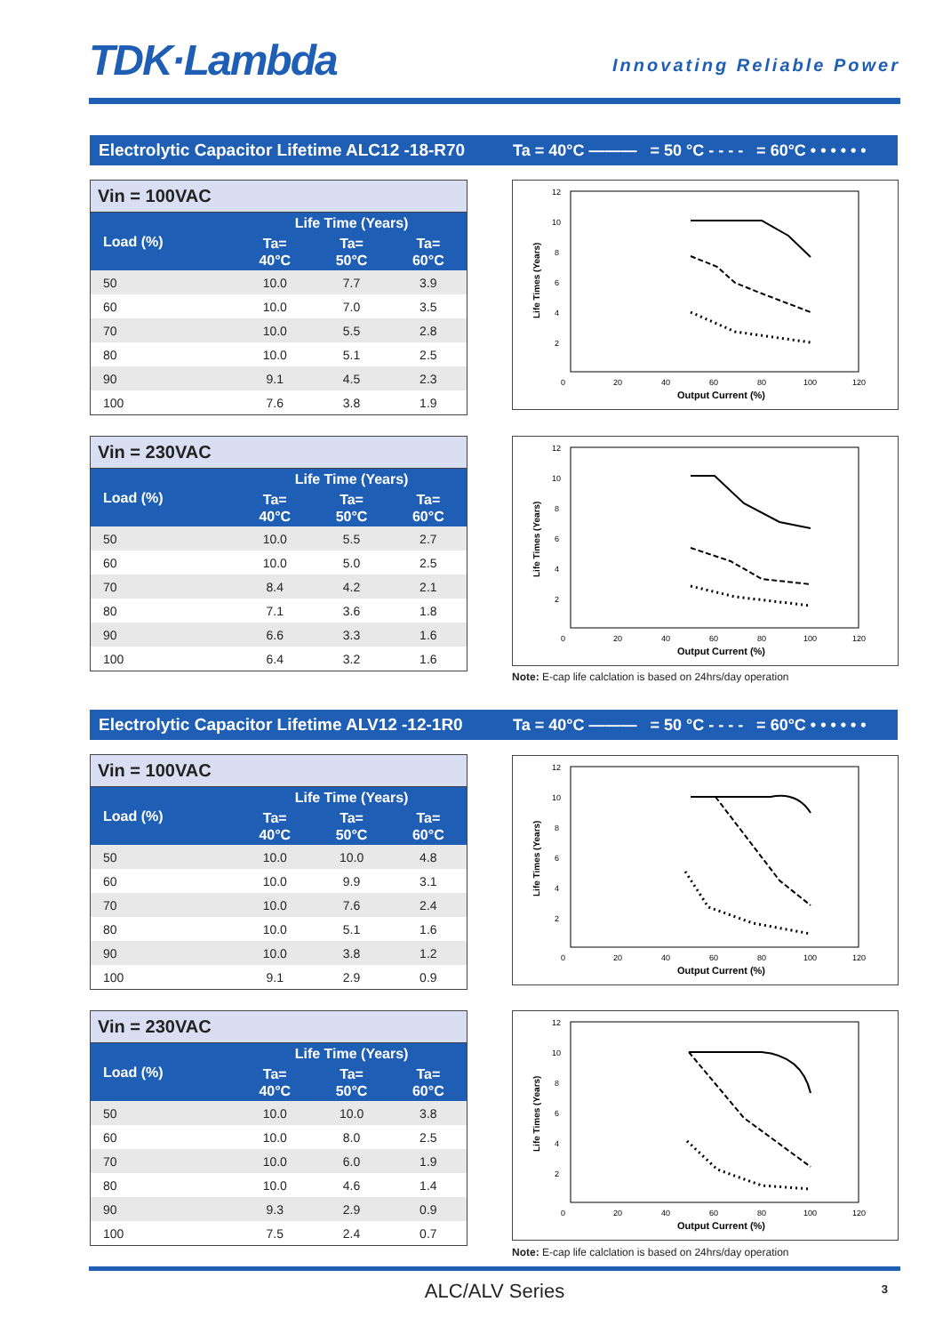TDK·Lambda
Innovating Reliable Power
Electrolytic Capacitor Lifetime ALC12 -18-R70 Ta = 40°C ——— = 50 °C - - - - = 60°C • • • • • •
Vin = 100VAC
| Load (%) | Life Time (Years) | | |
| --- | --- | --- | --- |
| | Ta= 40°C | Ta= 50°C | Ta= 60°C |
| 50 | 10.0 | 7.7 | 3.9 |
| 60 | 10.0 | 7.0 | 3.5 |
| 70 | 10.0 | 5.5 | 2.8 |
| 80 | 10.0 | 5.1 | 2.5 |
| 90 | 9.1 | 4.5 | 2.3 |
| 100 | 7.6 | 3.8 | 1.9 |
Vin = 230VAC
| Load (%) | Life Time (Years) | | |
| --- | --- | --- | --- |
| | Ta= 40°C | Ta= 50°C | Ta= 60°C |
| 50 | 10.0 | 5.5 | 2.7 |
| 60 | 10.0 | 5.0 | 2.5 |
| 70 | 8.4 | 4.2 | 2.1 |
| 80 | 7.1 | 3.6 | 1.8 |
| 90 | 6.6 | 3.3 | 1.6 |
| 100 | 6.4 | 3.2 | 1.6 |
Output Current (%)
Life Times (Years)
12
10
8
6
4
2
0
20
40
60
80
100
120
Output Current (%)
Life Times (Years)
12
10
8
6
4
2
0
20
40
60
80
100
120
Note: E-cap life calclation is based on 24hrs/day operation
Electrolytic Capacitor Lifetime ALV12 -12-1R0 Ta = 40°C ——— = 50 °C - - - - = 60°C • • • • • •
Vin = 100VAC
| Load (%) | Life Time (Years) | | |
| --- | --- | --- | --- |
| | Ta= 40°C | Ta= 50°C | Ta= 60°C |
| 50 | 10.0 | 10.0 | 4.8 |
| 60 | 10.0 | 9.9 | 3.1 |
| 70 | 10.0 | 7.6 | 2.4 |
| 80 | 10.0 | 5.1 | 1.6 |
| 90 | 10.0 | 3.8 | 1.2 |
| 100 | 9.1 | 2.9 | 0.9 |
Vin = 230VAC
| Load (%) | Life Time (Years) | | |
| --- | --- | --- | --- |
| | Ta= 40°C | Ta= 50°C | Ta= 60°C |
| 50 | 10.0 | 10.0 | 3.8 |
| 60 | 10.0 | 8.0 | 2.5 |
| 70 | 10.0 | 6.0 | 1.9 |
| 80 | 10.0 | 4.6 | 1.4 |
| 90 | 9.3 | 2.9 | 0.9 |
| 100 | 7.5 | 2.4 | 0.7 |
Output Current (%)
Life Times (Years)
12
10
8
6
4
2
0
20
40
60
80
100
120
Output Current (%)
Life Times (Years)
12
10
8
6
4
2
0
20
40
60
80
100
120
Note: E-cap life calclation is based on 24hrs/day operation
ALC/ALV Series 3